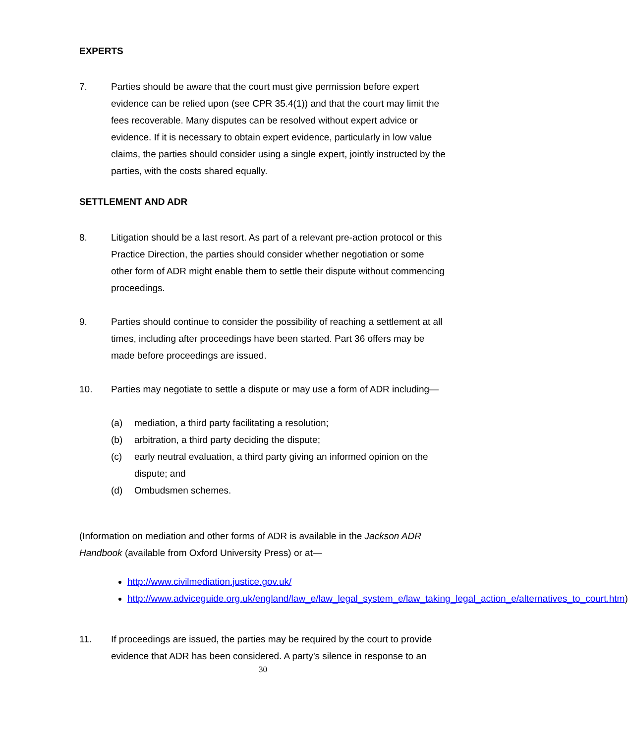EXPERTS
7. Parties should be aware that the court must give permission before expert evidence can be relied upon (see CPR 35.4(1)) and that the court may limit the fees recoverable. Many disputes can be resolved without expert advice or evidence. If it is necessary to obtain expert evidence, particularly in low value claims, the parties should consider using a single expert, jointly instructed by the parties, with the costs shared equally.
SETTLEMENT AND ADR
8. Litigation should be a last resort. As part of a relevant pre-action protocol or this Practice Direction, the parties should consider whether negotiation or some other form of ADR might enable them to settle their dispute without commencing proceedings.
9. Parties should continue to consider the possibility of reaching a settlement at all times, including after proceedings have been started. Part 36 offers may be made before proceedings are issued.
10. Parties may negotiate to settle a dispute or may use a form of ADR including—
(a) mediation, a third party facilitating a resolution;
(b) arbitration, a third party deciding the dispute;
(c) early neutral evaluation, a third party giving an informed opinion on the dispute; and
(d) Ombudsmen schemes.
(Information on mediation and other forms of ADR is available in the Jackson ADR Handbook (available from Oxford University Press) or at—
http://www.civilmediation.justice.gov.uk/
http://www.adviceguide.org.uk/england/law_e/law_legal_system_e/law_taking_legal_action_e/alternatives_to_court.htm)
11. If proceedings are issued, the parties may be required by the court to provide evidence that ADR has been considered. A party’s silence in response to an
30